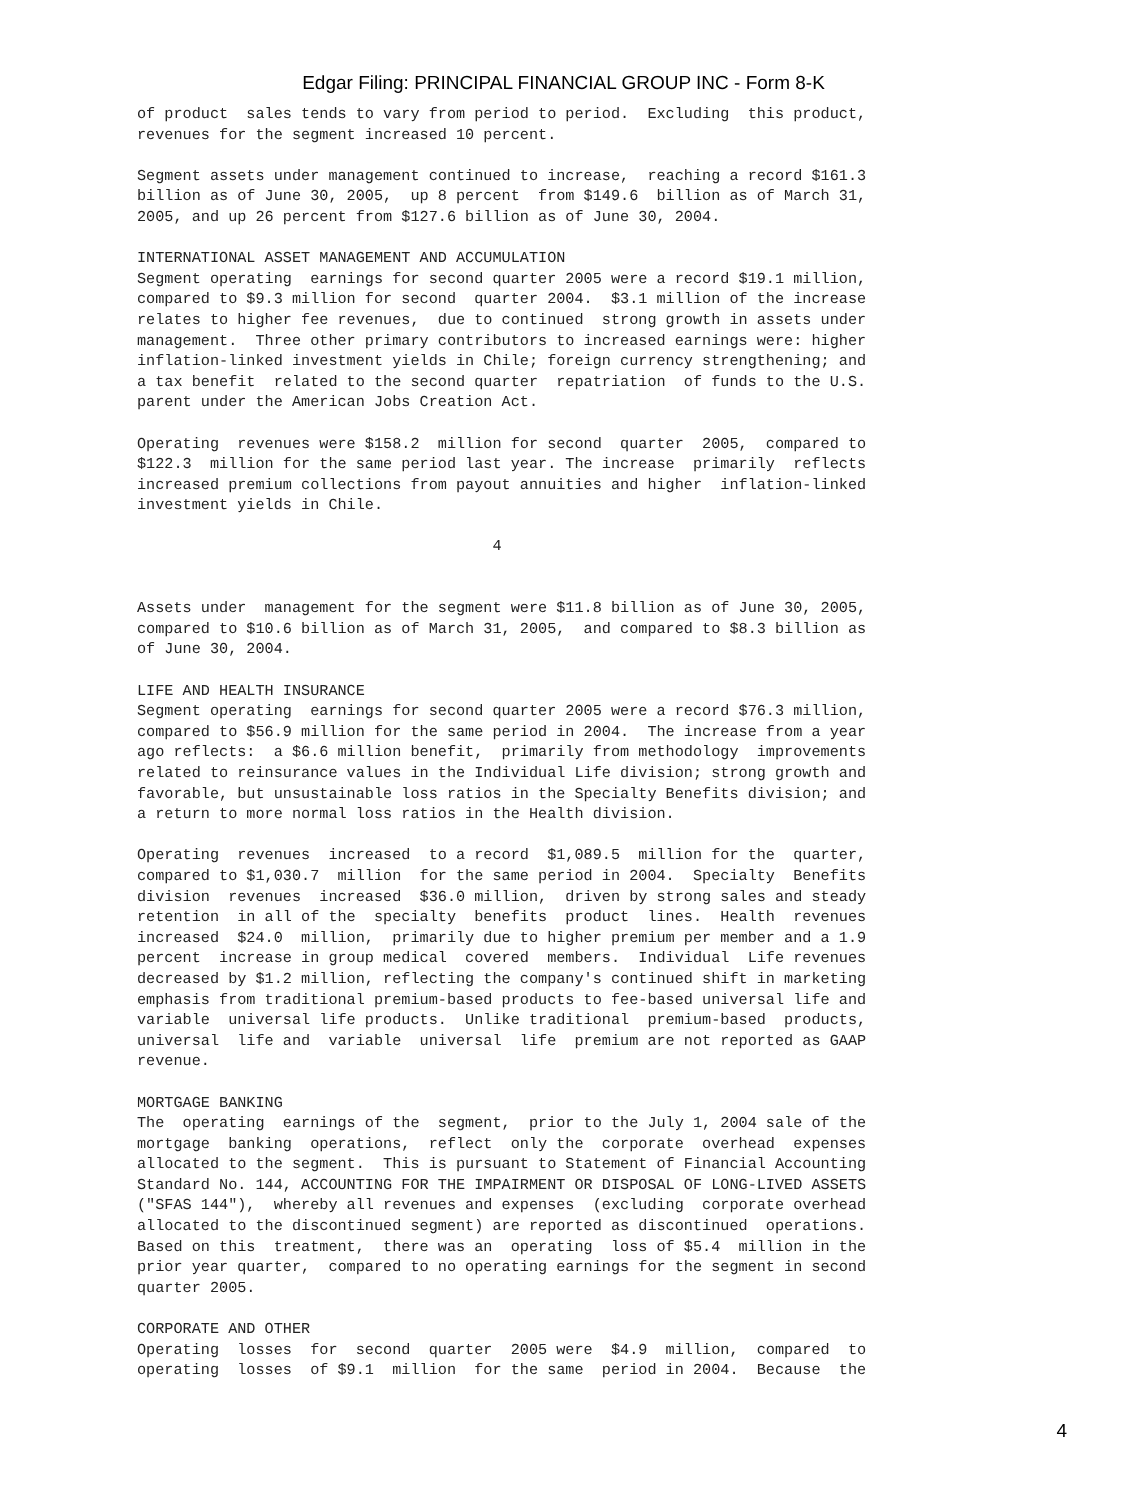Edgar Filing: PRINCIPAL FINANCIAL GROUP INC - Form 8-K
of product  sales tends to vary from period to period.  Excluding  this product,
revenues for the segment increased 10 percent.

Segment assets under management continued to increase,  reaching a record $161.3
billion as of June 30, 2005,  up 8 percent  from $149.6  billion as of March 31,
2005, and up 26 percent from $127.6 billion as of June 30, 2004.

INTERNATIONAL ASSET MANAGEMENT AND ACCUMULATION
Segment operating  earnings for second quarter 2005 were a record $19.1 million,
compared to $9.3 million for second  quarter 2004.  $3.1 million of the increase
relates to higher fee revenues,  due to continued  strong growth in assets under
management.  Three other primary contributors to increased earnings were: higher
inflation-linked investment yields in Chile; foreign currency strengthening; and
a tax benefit  related to the second quarter  repatriation  of funds to the U.S.
parent under the American Jobs Creation Act.

Operating  revenues were $158.2  million for second  quarter  2005,  compared to
$122.3  million for the same period last year. The increase  primarily  reflects
increased premium collections from payout annuities and higher  inflation-linked
investment yields in Chile.

                                       4


Assets under  management for the segment were $11.8 billion as of June 30, 2005,
compared to $10.6 billion as of March 31, 2005,  and compared to $8.3 billion as
of June 30, 2004.

LIFE AND HEALTH INSURANCE
Segment operating  earnings for second quarter 2005 were a record $76.3 million,
compared to $56.9 million for the same period in 2004.  The increase from a year
ago reflects:  a $6.6 million benefit,  primarily from methodology  improvements
related to reinsurance values in the Individual Life division; strong growth and
favorable, but unsustainable loss ratios in the Specialty Benefits division; and
a return to more normal loss ratios in the Health division.

Operating  revenues  increased  to a record  $1,089.5  million for the  quarter,
compared to $1,030.7  million  for the same period in 2004.  Specialty  Benefits
division  revenues  increased  $36.0 million,  driven by strong sales and steady
retention  in all of the  specialty  benefits  product  lines.  Health  revenues
increased  $24.0  million,  primarily due to higher premium per member and a 1.9
percent  increase in group medical  covered  members.  Individual  Life revenues
decreased by $1.2 million, reflecting the company's continued shift in marketing
emphasis from traditional premium-based products to fee-based universal life and
variable  universal life products.  Unlike traditional  premium-based  products,
universal  life and  variable  universal  life  premium are not reported as GAAP
revenue.

MORTGAGE BANKING
The  operating  earnings of the  segment,  prior to the July 1, 2004 sale of the
mortgage  banking  operations,  reflect  only the  corporate  overhead  expenses
allocated to the segment.  This is pursuant to Statement of Financial Accounting
Standard No. 144, ACCOUNTING FOR THE IMPAIRMENT OR DISPOSAL OF LONG-LIVED ASSETS
("SFAS 144"),  whereby all revenues and expenses  (excluding  corporate overhead
allocated to the discontinued segment) are reported as discontinued  operations.
Based on this  treatment,  there was an  operating  loss of $5.4  million in the
prior year quarter,  compared to no operating earnings for the segment in second
quarter 2005.

CORPORATE AND OTHER
Operating  losses  for  second  quarter  2005 were  $4.9  million,  compared  to
operating  losses  of $9.1  million  for the same  period in 2004.  Because  the
4